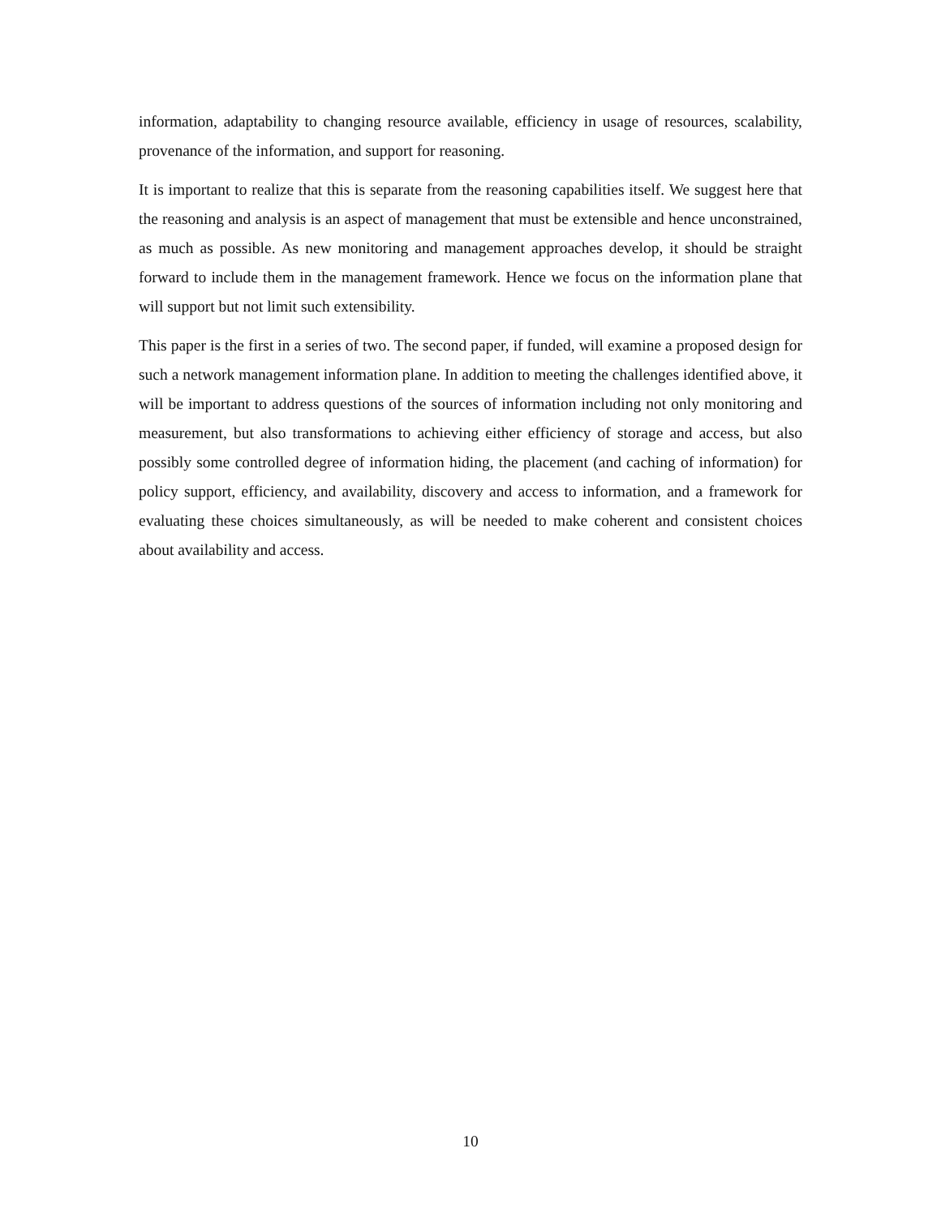information, adaptability to changing resource available, efficiency in usage of resources, scalability, provenance of the information, and support for reasoning.
It is important to realize that this is separate from the reasoning capabilities itself. We suggest here that the reasoning and analysis is an aspect of management that must be extensible and hence unconstrained, as much as possible. As new monitoring and management approaches develop, it should be straight forward to include them in the management framework. Hence we focus on the information plane that will support but not limit such extensibility.
This paper is the first in a series of two. The second paper, if funded, will examine a proposed design for such a network management information plane. In addition to meeting the challenges identified above, it will be important to address questions of the sources of information including not only monitoring and measurement, but also transformations to achieving either efficiency of storage and access, but also possibly some controlled degree of information hiding, the placement (and caching of information) for policy support, efficiency, and availability, discovery and access to information, and a framework for evaluating these choices simultaneously, as will be needed to make coherent and consistent choices about availability and access.
10